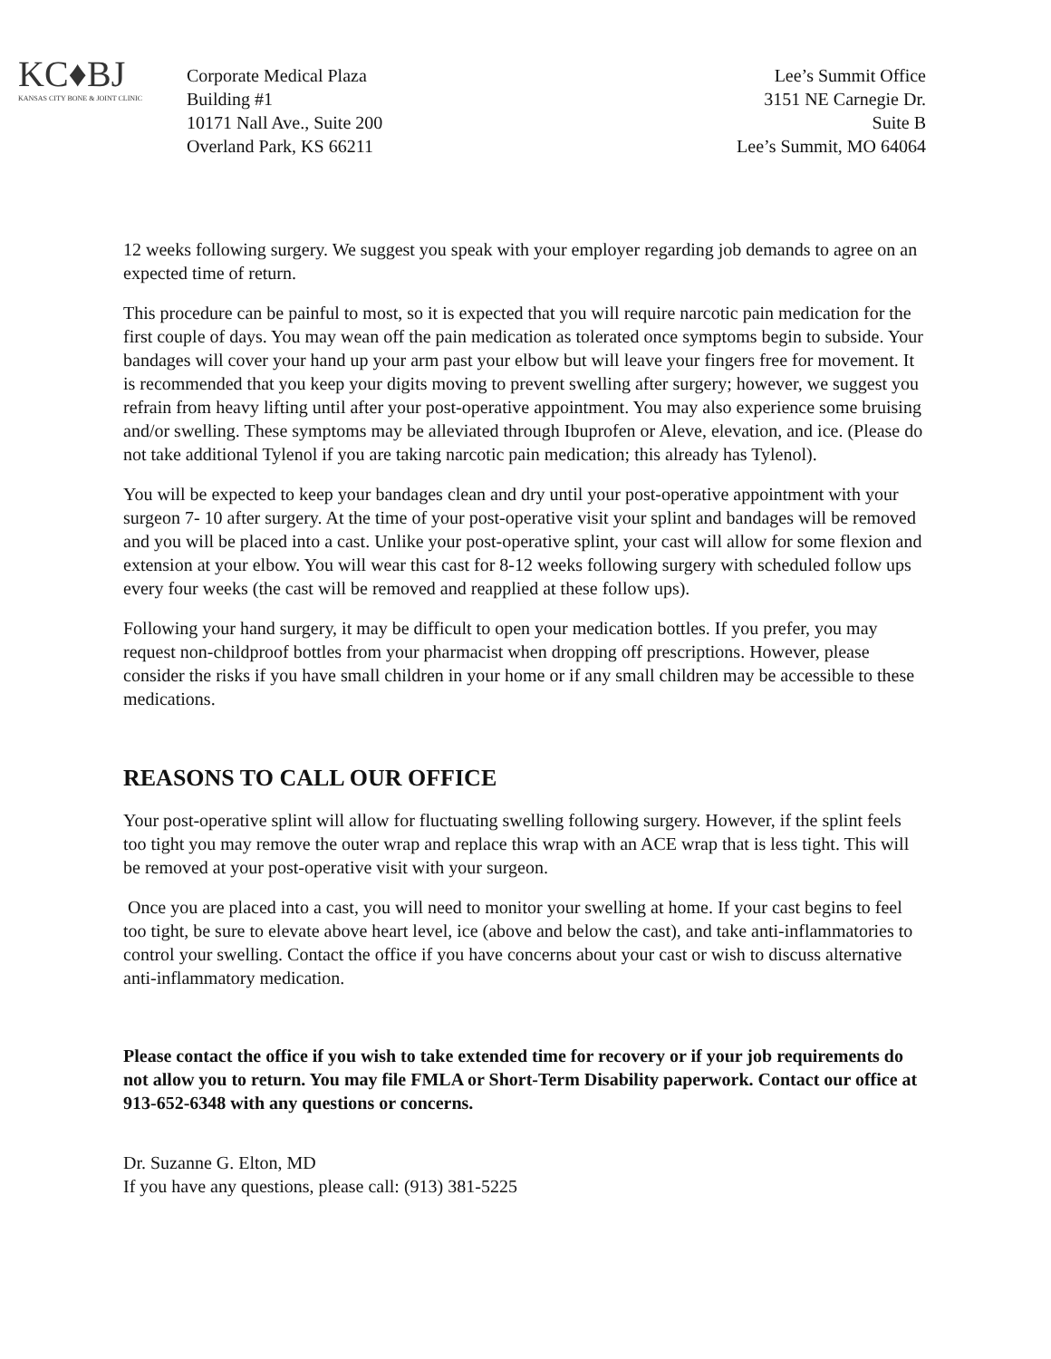KC♦BJ
KANSAS CITY BONE & JOINT CLINIC
Corporate Medical Plaza
Building #1
10171 Nall Ave., Suite 200
Overland Park, KS 66211
Lee’s Summit Office
3151 NE Carnegie Dr.
Suite B
Lee’s Summit, MO 64064
12 weeks following surgery. We suggest you speak with your employer regarding job demands to agree on an expected time of return.
This procedure can be painful to most, so it is expected that you will require narcotic pain medication for the first couple of days. You may wean off the pain medication as tolerated once symptoms begin to subside. Your bandages will cover your hand up your arm past your elbow but will leave your fingers free for movement. It is recommended that you keep your digits moving to prevent swelling after surgery; however, we suggest you refrain from heavy lifting until after your post-operative appointment. You may also experience some bruising and/or swelling. These symptoms may be alleviated through Ibuprofen or Aleve, elevation, and ice. (Please do not take additional Tylenol if you are taking narcotic pain medication; this already has Tylenol).
You will be expected to keep your bandages clean and dry until your post-operative appointment with your surgeon 7- 10 after surgery. At the time of your post-operative visit your splint and bandages will be removed and you will be placed into a cast. Unlike your post-operative splint, your cast will allow for some flexion and extension at your elbow. You will wear this cast for 8-12 weeks following surgery with scheduled follow ups every four weeks (the cast will be removed and reapplied at these follow ups).
Following your hand surgery, it may be difficult to open your medication bottles. If you prefer, you may request non-childproof bottles from your pharmacist when dropping off prescriptions. However, please consider the risks if you have small children in your home or if any small children may be accessible to these medications.
REASONS TO CALL OUR OFFICE
Your post-operative splint will allow for fluctuating swelling following surgery. However, if the splint feels too tight you may remove the outer wrap and replace this wrap with an ACE wrap that is less tight. This will be removed at your post-operative visit with your surgeon.
Once you are placed into a cast, you will need to monitor your swelling at home. If your cast begins to feel too tight, be sure to elevate above heart level, ice (above and below the cast), and take anti-inflammatories to control your swelling. Contact the office if you have concerns about your cast or wish to discuss alternative anti-inflammatory medication.
Please contact the office if you wish to take extended time for recovery or if your job requirements do not allow you to return. You may file FMLA or Short-Term Disability paperwork. Contact our office at 913-652-6348 with any questions or concerns.
Dr. Suzanne G. Elton, MD
If you have any questions, please call: (913) 381-5225